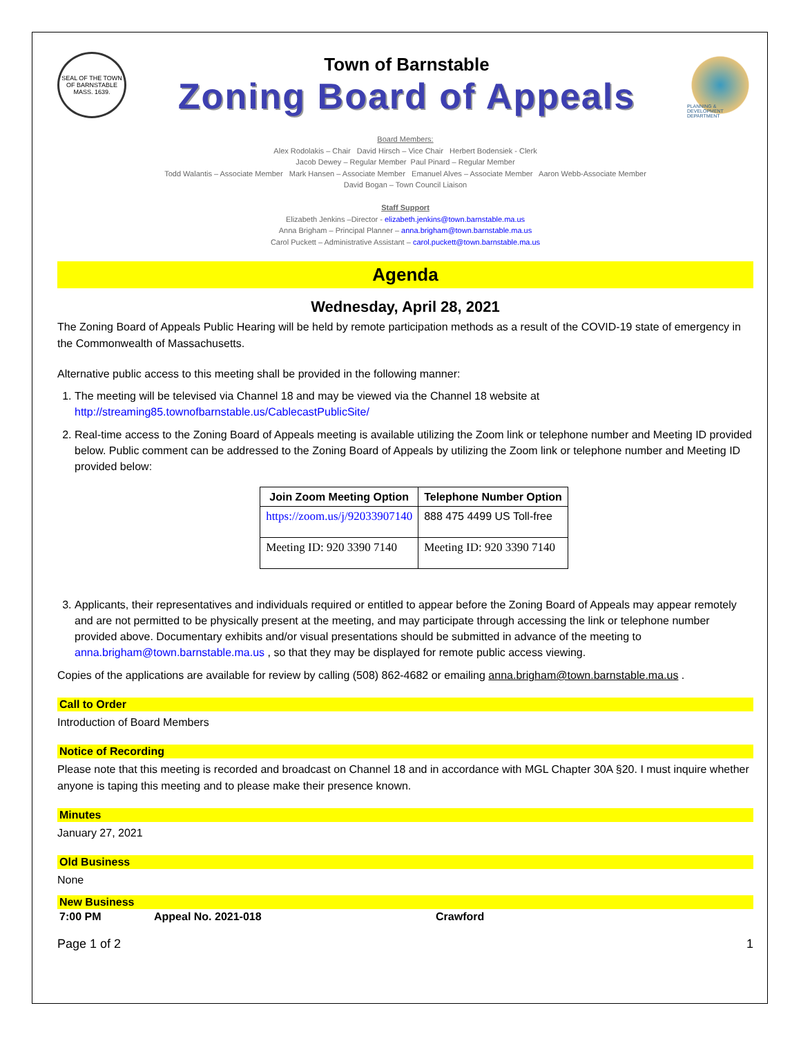SEAL OF THE TOWN OF BARNSTABLE MASS. 1639.
Town of Barnstable
Zoning Board of Appeals
PLANNING & DEVELOPMENT DEPARTMENT
Board Members:
Alex Rodolakis – Chair David Hirsch – Vice Chair Herbert Bodensiek - Clerk
Jacob Dewey – Regular Member Paul Pinard – Regular Member
Todd Walantis – Associate Member Mark Hansen – Associate Member Emanuel Alves – Associate Member Aaron Webb-Associate Member
David Bogan – Town Council Liaison
Staff Support
Elizabeth Jenkins –Director - elizabeth.jenkins@town.barnstable.ma.us
Anna Brigham – Principal Planner – anna.brigham@town.barnstable.ma.us
Carol Puckett – Administrative Assistant – carol.puckett@town.barnstable.ma.us
Agenda
Wednesday, April 28, 2021
The Zoning Board of Appeals Public Hearing will be held by remote participation methods as a result of the COVID-19 state of emergency in the Commonwealth of Massachusetts.
Alternative public access to this meeting shall be provided in the following manner:
1. The meeting will be televised via Channel 18 and may be viewed via the Channel 18 website at http://streaming85.townofbarnstable.us/CablecastPublicSite/
2. Real-time access to the Zoning Board of Appeals meeting is available utilizing the Zoom link or telephone number and Meeting ID provided below. Public comment can be addressed to the Zoning Board of Appeals by utilizing the Zoom link or telephone number and Meeting ID provided below:
| Join Zoom Meeting Option | Telephone Number Option |
| --- | --- |
| https://zoom.us/j/92033907140 | 888 475 4499 US Toll-free |
| Meeting ID: 920 3390 7140 | Meeting ID: 920 3390 7140 |
3. Applicants, their representatives and individuals required or entitled to appear before the Zoning Board of Appeals may appear remotely and are not permitted to be physically present at the meeting, and may participate through accessing the link or telephone number provided above. Documentary exhibits and/or visual presentations should be submitted in advance of the meeting to anna.brigham@town.barnstable.ma.us , so that they may be displayed for remote public access viewing.
Copies of the applications are available for review by calling (508) 862-4682 or emailing anna.brigham@town.barnstable.ma.us .
Call to Order
Introduction of Board Members
Notice of Recording
Please note that this meeting is recorded and broadcast on Channel 18 and in accordance with MGL Chapter 30A §20. I must inquire whether anyone is taping this meeting and to please make their presence known.
Minutes
January 27, 2021
Old Business
None
New Business
7:00 PM Appeal No. 2021-018 Crawford
Page 1 of 2 1